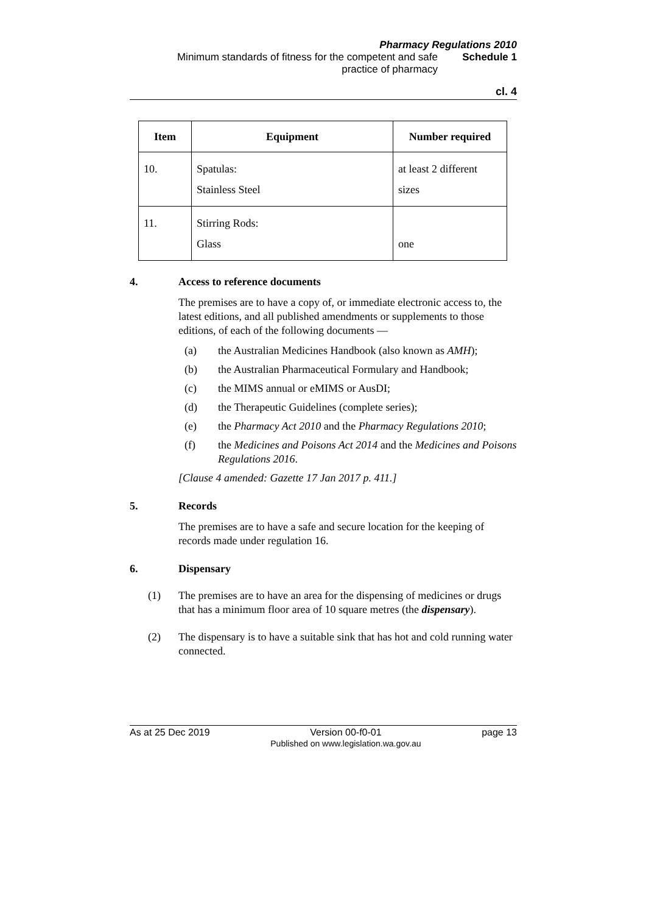Pharmacy Regulations 2010
Minimum standards of fitness for the competent and safe
practice of pharmacy
Schedule 1
cl. 4
| Item | Equipment | Number required |
| --- | --- | --- |
| 10. | Spatulas: Stainless Steel | at least 2 different sizes |
| 11. | Stirring Rods: Glass | one |
4. Access to reference documents
The premises are to have a copy of, or immediate electronic access to, the latest editions, and all published amendments or supplements to those editions, of each of the following documents —
(a) the Australian Medicines Handbook (also known as AMH);
(b) the Australian Pharmaceutical Formulary and Handbook;
(c) the MIMS annual or eMIMS or AusDI;
(d) the Therapeutic Guidelines (complete series);
(e) the Pharmacy Act 2010 and the Pharmacy Regulations 2010;
(f) the Medicines and Poisons Act 2014 and the Medicines and Poisons Regulations 2016.
[Clause 4 amended: Gazette 17 Jan 2017 p. 411.]
5. Records
The premises are to have a safe and secure location for the keeping of records made under regulation 16.
6. Dispensary
(1) The premises are to have an area for the dispensing of medicines or drugs that has a minimum floor area of 10 square metres (the dispensary).
(2) The dispensary is to have a suitable sink that has hot and cold running water connected.
As at 25 Dec 2019 Version 00-f0-01
Published on www.legislation.wa.gov.au page 13